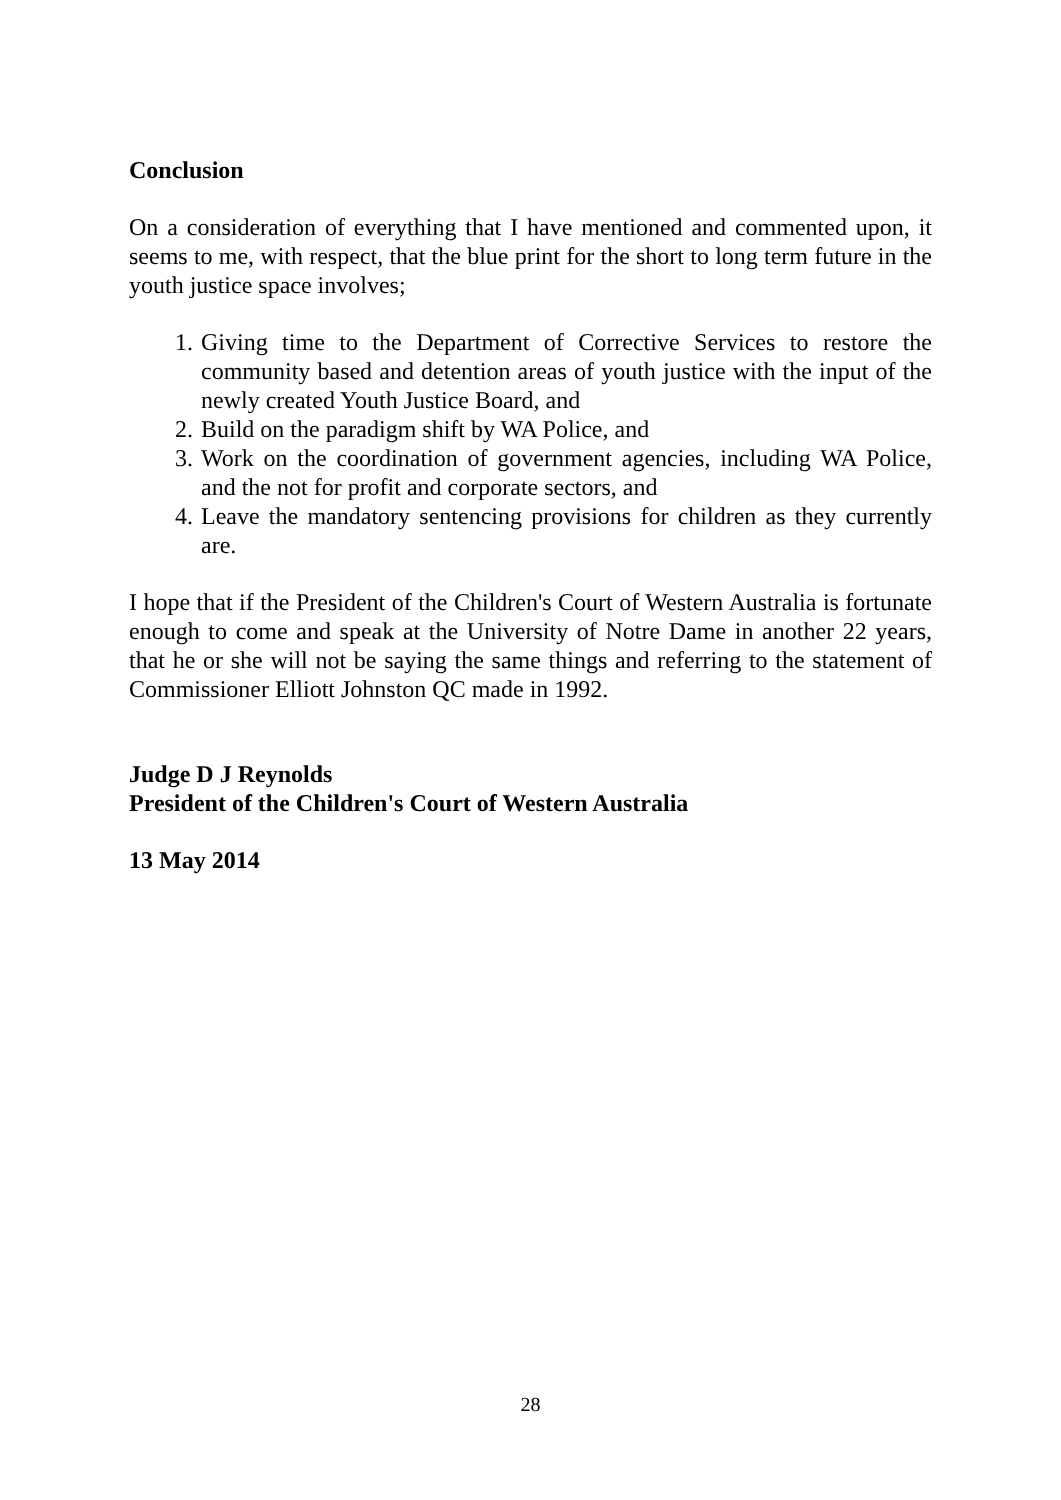Conclusion
On a consideration of everything that I have mentioned and commented upon, it seems to me, with respect, that the blue print for the short to long term future in the youth justice space involves;
1. Giving time to the Department of Corrective Services to restore the community based and detention areas of youth justice with the input of the newly created Youth Justice Board, and
2. Build on the paradigm shift by WA Police, and
3. Work on the coordination of government agencies, including WA Police, and the not for profit and corporate sectors, and
4. Leave the mandatory sentencing provisions for children as they currently are.
I hope that if the President of the Children's Court of Western Australia is fortunate enough to come and speak at the University of Notre Dame in another 22 years, that he or she will not be saying the same things and referring to the statement of Commissioner Elliott Johnston QC made in 1992.
Judge D J Reynolds
President of the Children's Court of Western Australia
13 May 2014
28